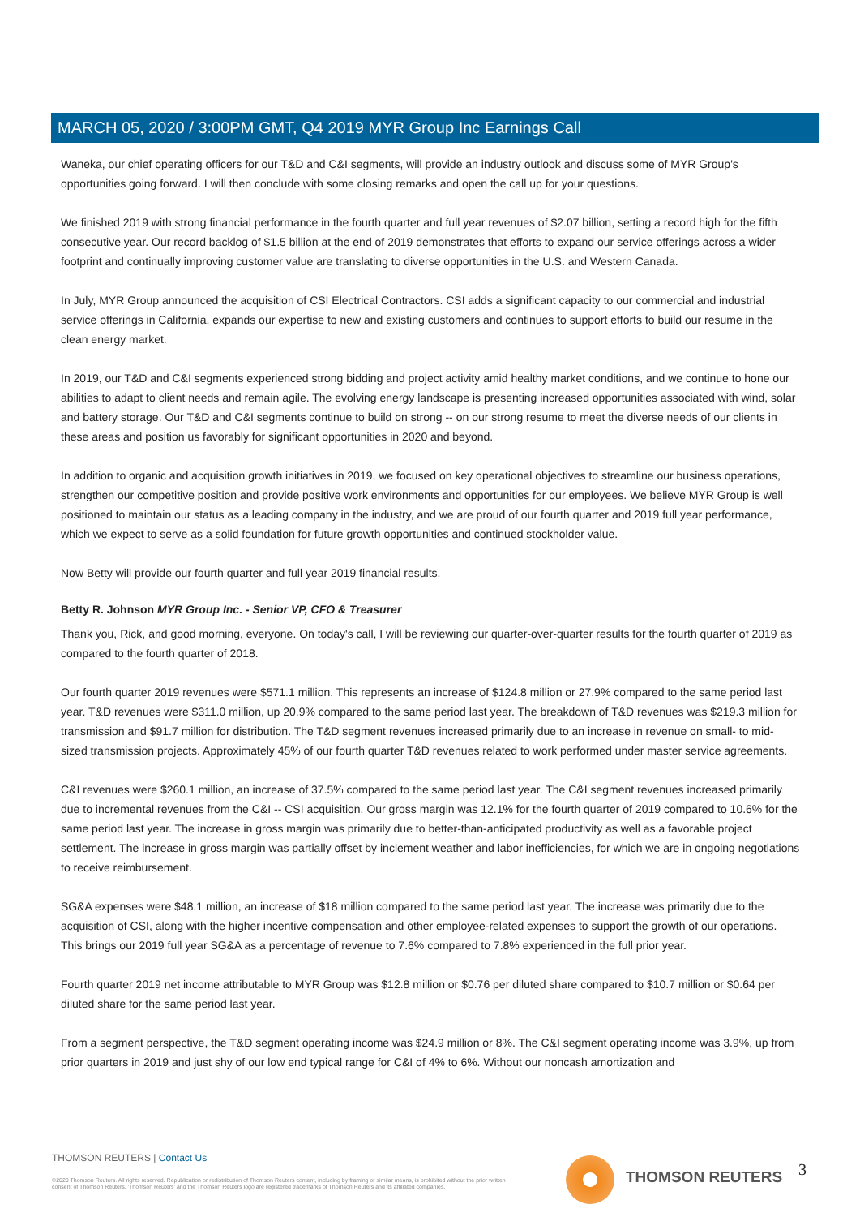MARCH 05, 2020 / 3:00PM GMT, Q4 2019 MYR Group Inc Earnings Call
Waneka, our chief operating officers for our T&D and C&I segments, will provide an industry outlook and discuss some of MYR Group's opportunities going forward. I will then conclude with some closing remarks and open the call up for your questions.
We finished 2019 with strong financial performance in the fourth quarter and full year revenues of $2.07 billion, setting a record high for the fifth consecutive year. Our record backlog of $1.5 billion at the end of 2019 demonstrates that efforts to expand our service offerings across a wider footprint and continually improving customer value are translating to diverse opportunities in the U.S. and Western Canada.
In July, MYR Group announced the acquisition of CSI Electrical Contractors. CSI adds a significant capacity to our commercial and industrial service offerings in California, expands our expertise to new and existing customers and continues to support efforts to build our resume in the clean energy market.
In 2019, our T&D and C&I segments experienced strong bidding and project activity amid healthy market conditions, and we continue to hone our abilities to adapt to client needs and remain agile. The evolving energy landscape is presenting increased opportunities associated with wind, solar and battery storage. Our T&D and C&I segments continue to build on strong -- on our strong resume to meet the diverse needs of our clients in these areas and position us favorably for significant opportunities in 2020 and beyond.
In addition to organic and acquisition growth initiatives in 2019, we focused on key operational objectives to streamline our business operations, strengthen our competitive position and provide positive work environments and opportunities for our employees. We believe MYR Group is well positioned to maintain our status as a leading company in the industry, and we are proud of our fourth quarter and 2019 full year performance, which we expect to serve as a solid foundation for future growth opportunities and continued stockholder value.
Now Betty will provide our fourth quarter and full year 2019 financial results.
Betty R. Johnson MYR Group Inc. - Senior VP, CFO & Treasurer
Thank you, Rick, and good morning, everyone. On today's call, I will be reviewing our quarter-over-quarter results for the fourth quarter of 2019 as compared to the fourth quarter of 2018.
Our fourth quarter 2019 revenues were $571.1 million. This represents an increase of $124.8 million or 27.9% compared to the same period last year. T&D revenues were $311.0 million, up 20.9% compared to the same period last year. The breakdown of T&D revenues was $219.3 million for transmission and $91.7 million for distribution. The T&D segment revenues increased primarily due to an increase in revenue on small- to mid-sized transmission projects. Approximately 45% of our fourth quarter T&D revenues related to work performed under master service agreements.
C&I revenues were $260.1 million, an increase of 37.5% compared to the same period last year. The C&I segment revenues increased primarily due to incremental revenues from the C&I -- CSI acquisition. Our gross margin was 12.1% for the fourth quarter of 2019 compared to 10.6% for the same period last year. The increase in gross margin was primarily due to better-than-anticipated productivity as well as a favorable project settlement. The increase in gross margin was partially offset by inclement weather and labor inefficiencies, for which we are in ongoing negotiations to receive reimbursement.
SG&A expenses were $48.1 million, an increase of $18 million compared to the same period last year. The increase was primarily due to the acquisition of CSI, along with the higher incentive compensation and other employee-related expenses to support the growth of our operations. This brings our 2019 full year SG&A as a percentage of revenue to 7.6% compared to 7.8% experienced in the full prior year.
Fourth quarter 2019 net income attributable to MYR Group was $12.8 million or $0.76 per diluted share compared to $10.7 million or $0.64 per diluted share for the same period last year.
From a segment perspective, the T&D segment operating income was $24.9 million or 8%. The C&I segment operating income was 3.9%, up from prior quarters in 2019 and just shy of our low end typical range for C&I of 4% to 6%. Without our noncash amortization and
THOMSON REUTERS | Contact Us
©2020 Thomson Reuters. All rights reserved. Republication or redistribution of Thomson Reuters content, including by framing or similar means, is prohibited without the prior written consent of Thomson Reuters. 'Thomson Reuters' and the Thomson Reuters logo are registered trademarks of Thomson Reuters and its affiliated companies.
THOMSON REUTERS 3